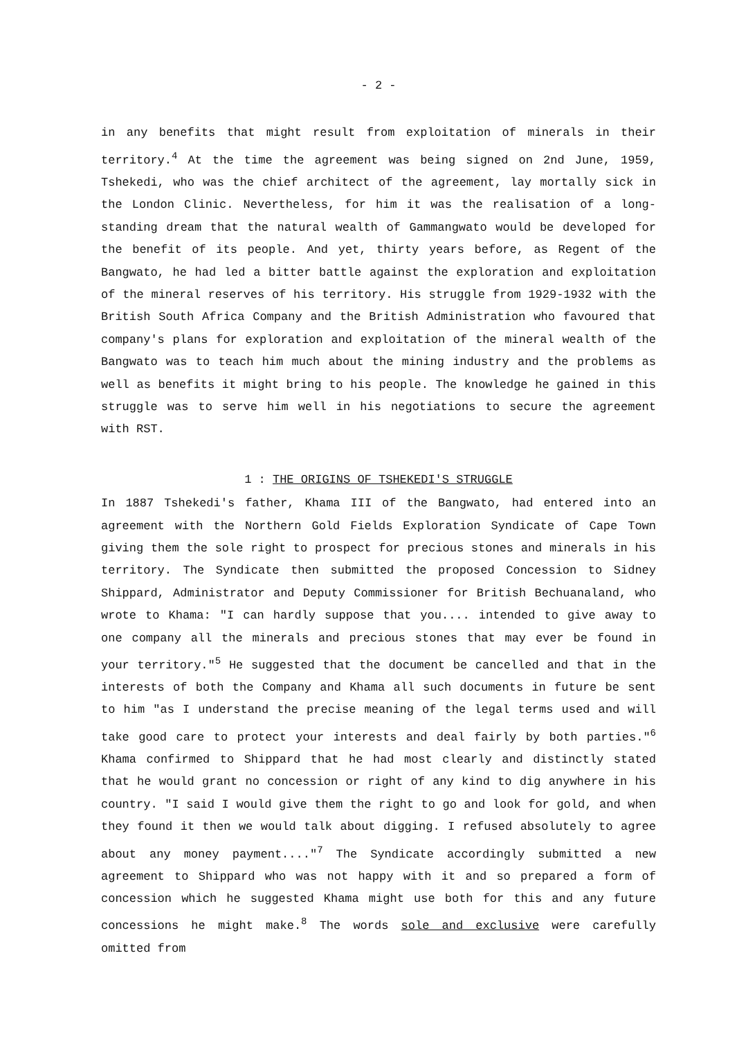- 2 -
in any benefits that might result from exploitation of minerals in their territory.<sup>4</sup> At the time the agreement was being signed on 2nd June, 1959, Tshekedi, who was the chief architect of the agreement, lay mortally sick in the London Clinic. Nevertheless, for him it was the realisation of a long-standing dream that the natural wealth of Gammangwato would be developed for the benefit of its people. And yet, thirty years before, as Regent of the Bangwato, he had led a bitter battle against the exploration and exploitation of the mineral reserves of his territory. His struggle from 1929-1932 with the British South Africa Company and the British Administration who favoured that company's plans for exploration and exploitation of the mineral wealth of the Bangwato was to teach him much about the mining industry and the problems as well as benefits it might bring to his people. The knowledge he gained in this struggle was to serve him well in his negotiations to secure the agreement with RST.
1 : THE ORIGINS OF TSHEKEDI'S STRUGGLE
In 1887 Tshekedi's father, Khama III of the Bangwato, had entered into an agreement with the Northern Gold Fields Exploration Syndicate of Cape Town giving them the sole right to prospect for precious stones and minerals in his territory. The Syndicate then submitted the proposed Concession to Sidney Shippard, Administrator and Deputy Commissioner for British Bechuanaland, who wrote to Khama: "I can hardly suppose that you.... intended to give away to one company all the minerals and precious stones that may ever be found in your territory."<sup>5</sup> He suggested that the document be cancelled and that in the interests of both the Company and Khama all such documents in future be sent to him "as I understand the precise meaning of the legal terms used and will take good care to protect your interests and deal fairly by both parties."<sup>6</sup> Khama confirmed to Shippard that he had most clearly and distinctly stated that he would grant no concession or right of any kind to dig anywhere in his country. "I said I would give them the right to go and look for gold, and when they found it then we would talk about digging. I refused absolutely to agree about any money payment...."<sup>7</sup> The Syndicate accordingly submitted a new agreement to Shippard who was not happy with it and so prepared a form of concession which he suggested Khama might use both for this and any future concessions he might make.<sup>8</sup> The words sole and exclusive were carefully omitted from